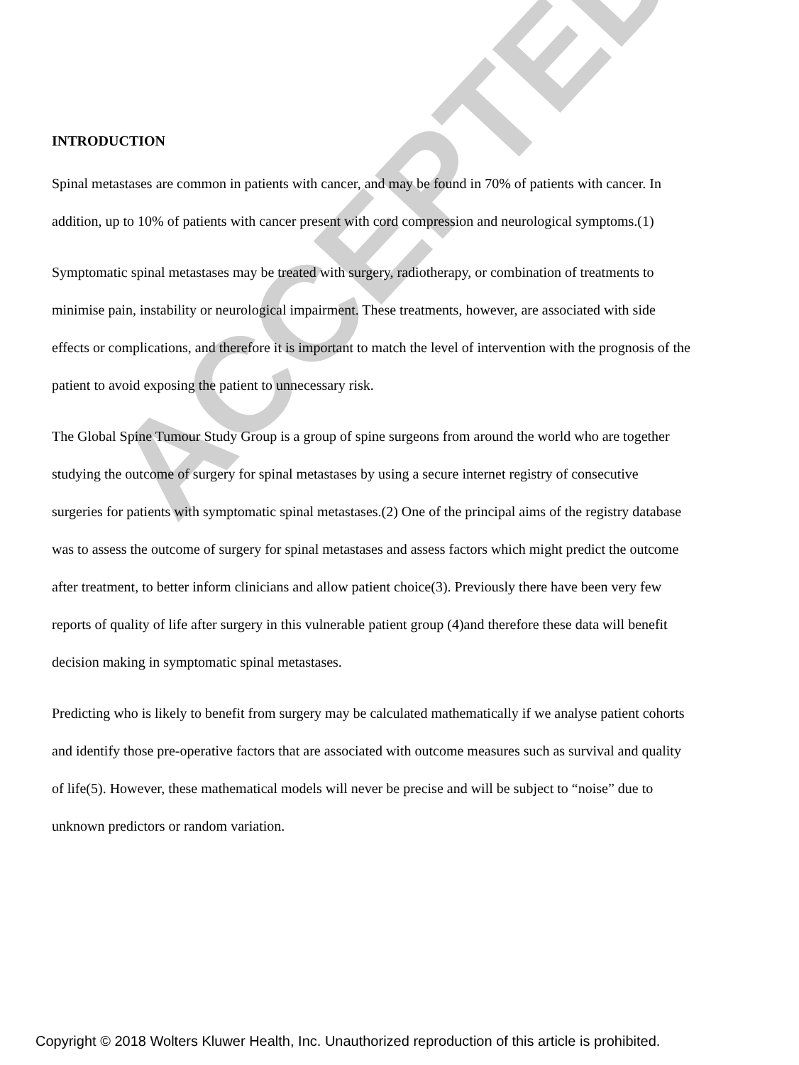ACCEPTED
INTRODUCTION
Spinal metastases are common in patients with cancer, and may be found in 70% of patients with cancer. In addition, up to 10% of patients with cancer present with cord compression and neurological symptoms.(1)
Symptomatic spinal metastases may be treated with surgery, radiotherapy, or combination of treatments to minimise pain, instability or neurological impairment. These treatments, however, are associated with side effects or complications, and therefore it is important to match the level of intervention with the prognosis of the patient to avoid exposing the patient to unnecessary risk.
The Global Spine Tumour Study Group is a group of spine surgeons from around the world who are together studying the outcome of surgery for spinal metastases by using a secure internet registry of consecutive surgeries for patients with symptomatic spinal metastases.(2) One of the principal aims of the registry database was to assess the outcome of surgery for spinal metastases and assess factors which might predict the outcome after treatment, to better inform clinicians and allow patient choice(3). Previously there have been very few reports of quality of life after surgery in this vulnerable patient group (4)and therefore these data will benefit decision making in symptomatic spinal metastases.
Predicting who is likely to benefit from surgery may be calculated mathematically if we analyse patient cohorts and identify those pre-operative factors that are associated with outcome measures such as survival and quality of life(5). However, these mathematical models will never be precise and will be subject to “noise” due to unknown predictors or random variation.
Copyright © 2018 Wolters Kluwer Health, Inc. Unauthorized reproduction of this article is prohibited.